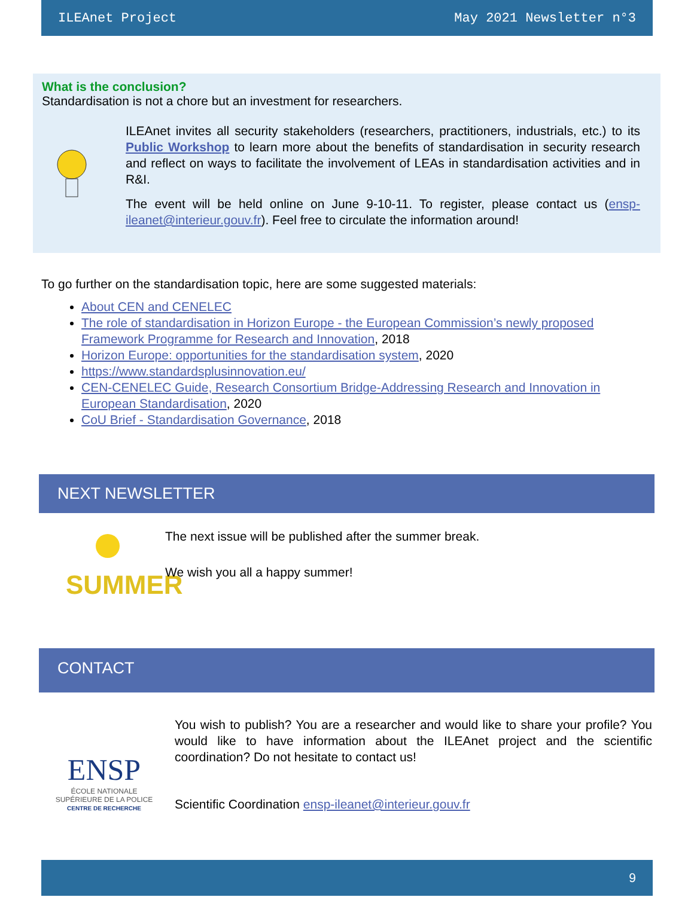ILEAnet Project May 2021 Newsletter n°3
What is the conclusion?
Standardisation is not a chore but an investment for researchers.
ILEAnet invites all security stakeholders (researchers, practitioners, industrials, etc.) to its Public Workshop to learn more about the benefits of standardisation in security research and reflect on ways to facilitate the involvement of LEAs in standardisation activities and in R&I.
The event will be held online on June 9-10-11. To register, please contact us (ensp-ileanet@interieur.gouv.fr). Feel free to circulate the information around!
To go further on the standardisation topic, here are some suggested materials:
About CEN and CENELEC
The role of standardisation in Horizon Europe - the European Commission’s newly proposed Framework Programme for Research and Innovation, 2018
Horizon Europe: opportunities for the standardisation system, 2020
https://www.standardsplusinnovation.eu/
CEN-CENELEC Guide, Research Consortium Bridge-Addressing Research and Innovation in European Standardisation, 2020
CoU Brief - Standardisation Governance, 2018
NEXT NEWSLETTER
SUMMER
The next issue will be published after the summer break.
We wish you all a happy summer!
CONTACT
ENSP
ÉCOLE NATIONALE
SUPÉRIEURE DE LA POLICE
CENTRE DE RECHERCHE
You wish to publish? You are a researcher and would like to share your profile? You would like to have information about the ILEAnet project and the scientific coordination? Do not hesitate to contact us!
Scientific Coordination ensp-ileanet@interieur.gouv.fr
9